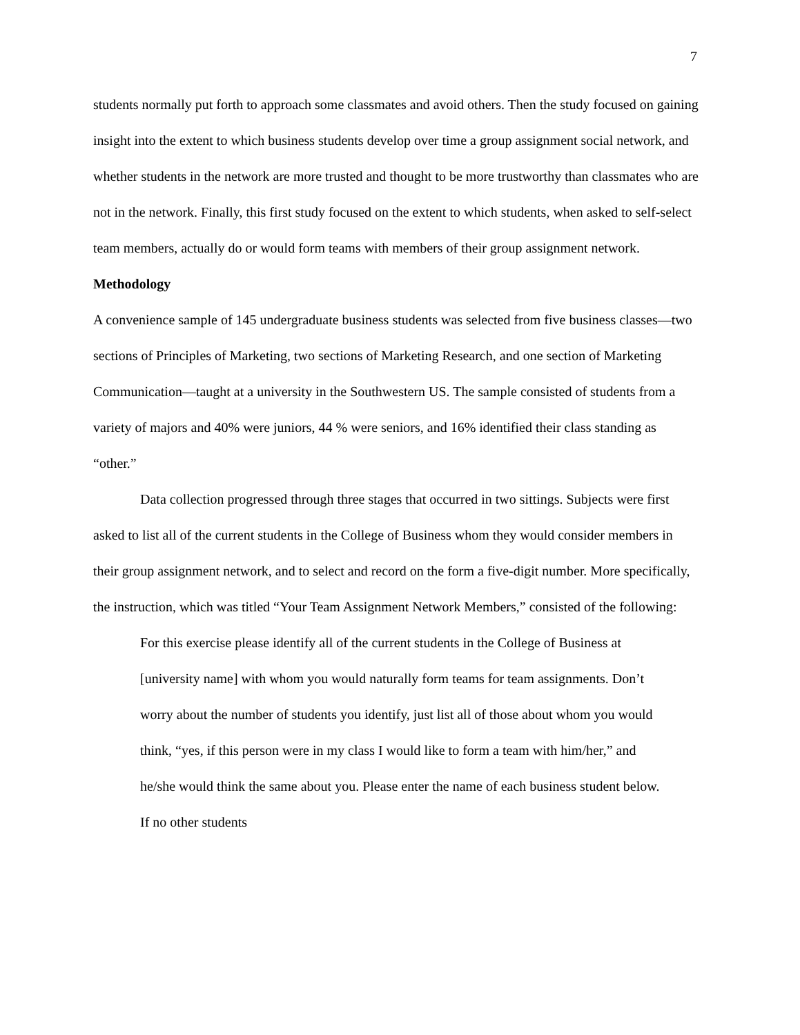7
students normally put forth to approach some classmates and avoid others. Then the study focused on gaining insight into the extent to which business students develop over time a group assignment social network, and whether students in the network are more trusted and thought to be more trustworthy than classmates who are not in the network. Finally, this first study focused on the extent to which students, when asked to self-select team members, actually do or would form teams with members of their group assignment network.
Methodology
A convenience sample of 145 undergraduate business students was selected from five business classes—two sections of Principles of Marketing, two sections of Marketing Research, and one section of Marketing Communication—taught at a university in the Southwestern US. The sample consisted of students from a variety of majors and 40% were juniors, 44 % were seniors, and 16% identified their class standing as “other.”
Data collection progressed through three stages that occurred in two sittings. Subjects were first asked to list all of the current students in the College of Business whom they would consider members in their group assignment network, and to select and record on the form a five-digit number. More specifically, the instruction, which was titled “Your Team Assignment Network Members,” consisted of the following:
For this exercise please identify all of the current students in the College of Business at [university name] with whom you would naturally form teams for team assignments. Don’t worry about the number of students you identify, just list all of those about whom you would think, “yes, if this person were in my class I would like to form a team with him/her,” and he/she would think the same about you. Please enter the name of each business student below. If no other students